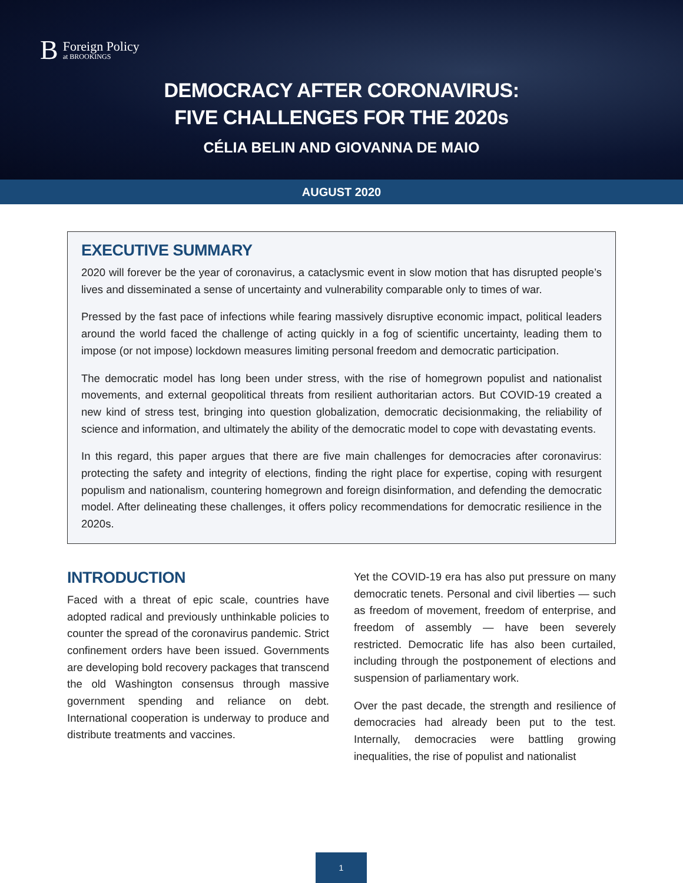B Foreign Policy
at BROOKINGS
DEMOCRACY AFTER CORONAVIRUS:
FIVE CHALLENGES FOR THE 2020s
CÉLIA BELIN AND GIOVANNA DE MAIO
AUGUST 2020
EXECUTIVE SUMMARY
2020 will forever be the year of coronavirus, a cataclysmic event in slow motion that has disrupted people’s lives and disseminated a sense of uncertainty and vulnerability comparable only to times of war.
Pressed by the fast pace of infections while fearing massively disruptive economic impact, political leaders around the world faced the challenge of acting quickly in a fog of scientific uncertainty, leading them to impose (or not impose) lockdown measures limiting personal freedom and democratic participation.
The democratic model has long been under stress, with the rise of homegrown populist and nationalist movements, and external geopolitical threats from resilient authoritarian actors. But COVID-19 created a new kind of stress test, bringing into question globalization, democratic decisionmaking, the reliability of science and information, and ultimately the ability of the democratic model to cope with devastating events.
In this regard, this paper argues that there are five main challenges for democracies after coronavirus: protecting the safety and integrity of elections, finding the right place for expertise, coping with resurgent populism and nationalism, countering homegrown and foreign disinformation, and defending the democratic model. After delineating these challenges, it offers policy recommendations for democratic resilience in the 2020s.
INTRODUCTION
Faced with a threat of epic scale, countries have adopted radical and previously unthinkable policies to counter the spread of the coronavirus pandemic. Strict confinement orders have been issued. Governments are developing bold recovery packages that transcend the old Washington consensus through massive government spending and reliance on debt. International cooperation is underway to produce and distribute treatments and vaccines.
Yet the COVID-19 era has also put pressure on many democratic tenets. Personal and civil liberties — such as freedom of movement, freedom of enterprise, and freedom of assembly — have been severely restricted. Democratic life has also been curtailed, including through the postponement of elections and suspension of parliamentary work.
Over the past decade, the strength and resilience of democracies had already been put to the test. Internally, democracies were battling growing inequalities, the rise of populist and nationalist
1